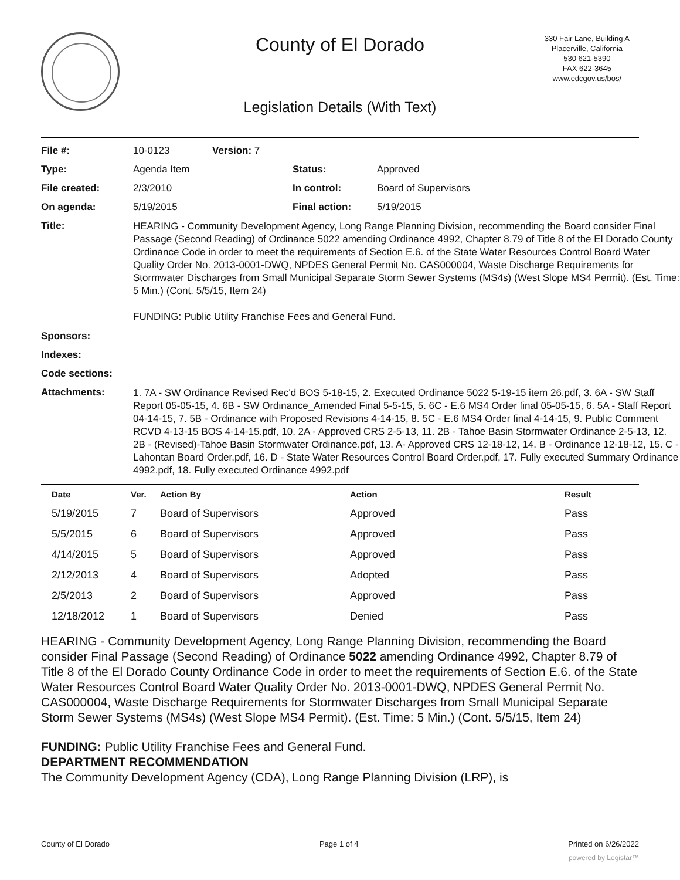County of El Dorado
330 Fair Lane, Building A
Placerville, California
530 621-5390
FAX 622-3645
www.edcgov.us/bos/
Legislation Details (With Text)
| File #: | 10-0123 | Version: 7 | | |
| Type: | Agenda Item | | Status: | Approved |
| File created: | 2/3/2010 | | In control: | Board of Supervisors |
| On agenda: | 5/19/2015 | | Final action: | 5/19/2015 |
| Title: | HEARING - Community Development Agency, Long Range Planning Division, recommending the Board consider Final Passage (Second Reading) of Ordinance 5022 amending Ordinance 4992, Chapter 8.79 of Title 8 of the El Dorado County Ordinance Code in order to meet the requirements of Section E.6. of the State Water Resources Control Board Water Quality Order No. 2013-0001-DWQ, NPDES General Permit No. CAS000004, Waste Discharge Requirements for Stormwater Discharges from Small Municipal Separate Storm Sewer Systems (MS4s) (West Slope MS4 Permit). (Est. Time: 5 Min.) (Cont. 5/5/15, Item 24) FUNDING: Public Utility Franchise Fees and General Fund. | | | |
| Sponsors: | | | | |
| Indexes: | | | | |
| Code sections: | | | | |
| Attachments: | 1. 7A - SW Ordinance Revised Rec'd BOS 5-18-15, 2. Executed Ordinance 5022 5-19-15 item 26.pdf, 3. 6A - SW Staff Report 05-05-15, 4. 6B - SW Ordinance_Amended Final 5-5-15, 5. 6C - E.6 MS4 Order final 05-05-15, 6. 5A - Staff Report 04-14-15, 7. 5B - Ordinance with Proposed Revisions 4-14-15, 8. 5C - E.6 MS4 Order final 4-14-15, 9. Public Comment RCVD 4-13-15 BOS 4-14-15.pdf, 10. 2A - Approved CRS 2-5-13, 11. 2B - Tahoe Basin Stormwater Ordinance 2-5-13, 12. 2B - (Revised)-Tahoe Basin Stormwater Ordinance.pdf, 13. A- Approved CRS 12-18-12, 14. B - Ordinance 12-18-12, 15. C - Lahontan Board Order.pdf, 16. D - State Water Resources Control Board Order.pdf, 17. Fully executed Summary Ordinance 4992.pdf, 18. Fully executed Ordinance 4992.pdf | | | |
| Date | Ver. | Action By | Action | Result |
| --- | --- | --- | --- | --- |
| 5/19/2015 | 7 | Board of Supervisors | Approved | Pass |
| 5/5/2015 | 6 | Board of Supervisors | Approved | Pass |
| 4/14/2015 | 5 | Board of Supervisors | Approved | Pass |
| 2/12/2013 | 4 | Board of Supervisors | Adopted | Pass |
| 2/5/2013 | 2 | Board of Supervisors | Approved | Pass |
| 12/18/2012 | 1 | Board of Supervisors | Denied | Pass |
HEARING - Community Development Agency, Long Range Planning Division, recommending the Board consider Final Passage (Second Reading) of Ordinance 5022 amending Ordinance 4992, Chapter 8.79 of Title 8 of the El Dorado County Ordinance Code in order to meet the requirements of Section E.6. of the State Water Resources Control Board Water Quality Order No. 2013-0001-DWQ, NPDES General Permit No. CAS000004, Waste Discharge Requirements for Stormwater Discharges from Small Municipal Separate Storm Sewer Systems (MS4s) (West Slope MS4 Permit). (Est. Time: 5 Min.) (Cont. 5/5/15, Item 24)
FUNDING: Public Utility Franchise Fees and General Fund.
DEPARTMENT RECOMMENDATION
The Community Development Agency (CDA), Long Range Planning Division (LRP), is
County of El Dorado Page 1 of 4 Printed on 6/26/2022
powered by Legistar™